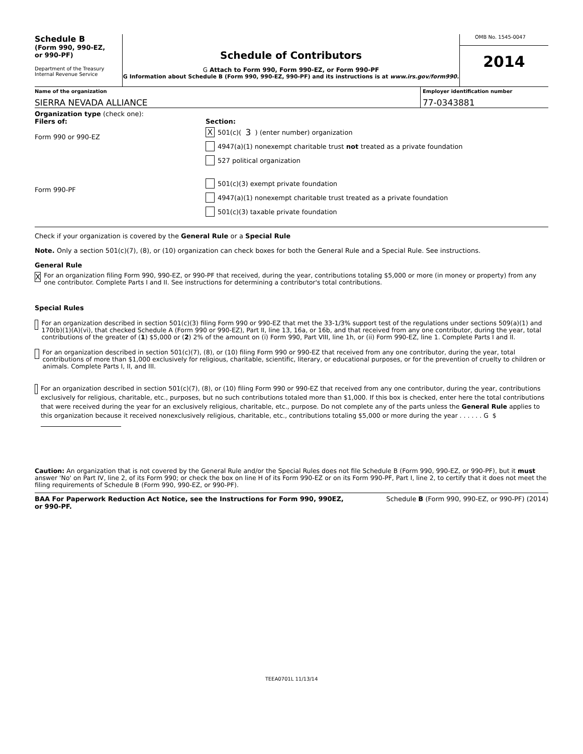Schedule B
(Form 990, 990-EZ,
or 990-PF)
Department of the Treasury
Internal Revenue Service
Schedule of Contributors
G Attach to Form 990, Form 990-EZ, or Form 990-PF
G Information about Schedule B (Form 990, 990-EZ, 990-PF) and its instructions is at www.irs.gov/form990.
OMB No. 1545-0047
2014
Name of the organization
SIERRA NEVADA ALLIANCE
Employer identification number
77-0343881
Organization type (check one):
Filers of:
Form 990 or 990-EZ
Form 990-PF
Section:
X 501(c)( 3 ) (enter number) organization
4947(a)(1) nonexempt charitable trust not treated as a private foundation
527 political organization
501(c)(3) exempt private foundation
4947(a)(1) nonexempt charitable trust treated as a private foundation
501(c)(3) taxable private foundation
Check if your organization is covered by the General Rule or a Special Rule
Note. Only a section 501(c)(7), (8), or (10) organization can check boxes for both the General Rule and a Special Rule. See instructions.
General Rule
X
For an organization filing Form 990, 990-EZ, or 990-PF that received, during the year, contributions totaling $5,000 or more (in money or property) from any one contributor. Complete Parts I and II. See instructions for determining a contributor's total contributions.
Special Rules
For an organization described in section 501(c)(3) filing Form 990 or 990-EZ that met the 33-1/3% support test of the regulations under sections 509(a)(1) and 170(b)(1)(A)(vi), that checked Schedule A (Form 990 or 990-EZ), Part II, line 13, 16a, or 16b, and that received from any one contributor, during the year, total contributions of the greater of (1) $5,000 or (2) 2% of the amount on (i) Form 990, Part VIII, line 1h, or (ii) Form 990-EZ, line 1. Complete Parts I and II.
For an organization described in section 501(c)(7), (8), or (10) filing Form 990 or 990-EZ that received from any one contributor, during the year, total contributions of more than $1,000 exclusively for religious, charitable, scientific, literary, or educational purposes, or for the prevention of cruelty to children or animals. Complete Parts I, II, and III.
For an organization described in section 501(c)(7), (8), or (10) filing Form 990 or 990-EZ that received from any one contributor, during the year, contributions exclusively for religious, charitable, etc., purposes, but no such contributions totaled more than $1,000. If this box is checked, enter here the total contributions that were received during the year for an exclusively religious, charitable, etc., purpose. Do not complete any of the parts unless the General Rule applies to this organization because it received nonexclusively religious, charitable, etc., contributions totaling $5,000 or more during the year . . . . . . G $
Caution: An organization that is not covered by the General Rule and/or the Special Rules does not file Schedule B (Form 990, 990-EZ, or 990-PF), but it must answer 'No' on Part IV, line 2, of its Form 990; or check the box on line H of its Form 990-EZ or on its Form 990-PF, Part I, line 2, to certify that it does not meet the filing requirements of Schedule B (Form 990, 990-EZ, or 990-PF).
BAA For Paperwork Reduction Act Notice, see the Instructions for Form 990, 990EZ, or 990-PF. Schedule B (Form 990, 990-EZ, or 990-PF) (2014)
TEEA0701L 11/13/14